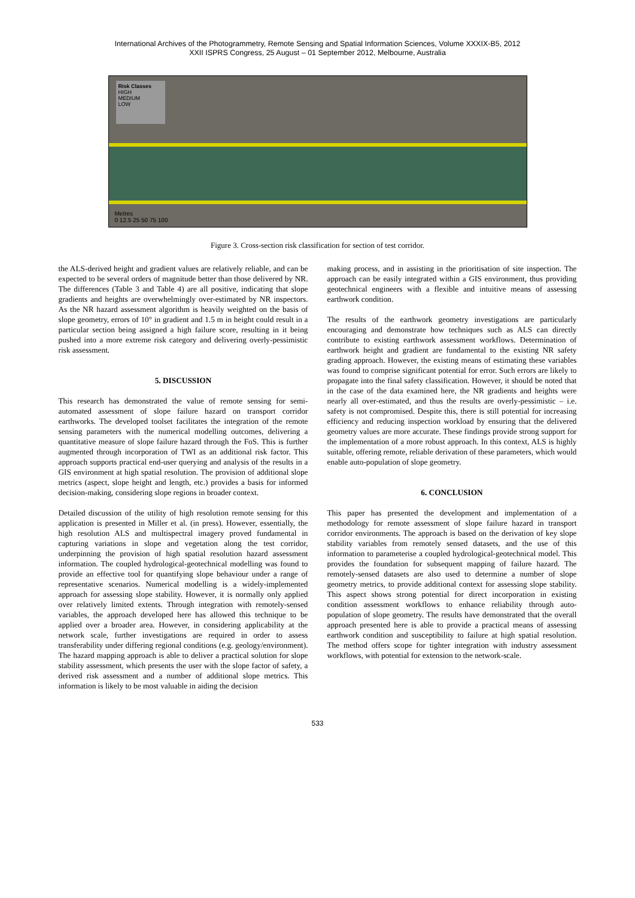International Archives of the Photogrammetry, Remote Sensing and Spatial Information Sciences, Volume XXXIX-B5, 2012
XXII ISPRS Congress, 25 August – 01 September 2012, Melbourne, Australia
Risk Classes
HIGH
MEDIUM
LOW
Metres
0 12.5 25 50 75 100
Figure 3. Cross-section risk classification for section of test corridor.
the ALS-derived height and gradient values are relatively reliable, and can be expected to be several orders of magnitude better than those delivered by NR. The differences (Table 3 and Table 4) are all positive, indicating that slope gradients and heights are overwhelmingly over-estimated by NR inspectors. As the NR hazard assessment algorithm is heavily weighted on the basis of slope geometry, errors of 10° in gradient and 1.5 m in height could result in a particular section being assigned a high failure score, resulting in it being pushed into a more extreme risk category and delivering overly-pessimistic risk assessment.
5. DISCUSSION
This research has demonstrated the value of remote sensing for semi-automated assessment of slope failure hazard on transport corridor earthworks. The developed toolset facilitates the integration of the remote sensing parameters with the numerical modelling outcomes, delivering a quantitative measure of slope failure hazard through the FoS. This is further augmented through incorporation of TWI as an additional risk factor. This approach supports practical end-user querying and analysis of the results in a GIS environment at high spatial resolution. The provision of additional slope metrics (aspect, slope height and length, etc.) provides a basis for informed decision-making, considering slope regions in broader context.
Detailed discussion of the utility of high resolution remote sensing for this application is presented in Miller et al. (in press). However, essentially, the high resolution ALS and multispectral imagery proved fundamental in capturing variations in slope and vegetation along the test corridor, underpinning the provision of high spatial resolution hazard assessment information. The coupled hydrological-geotechnical modelling was found to provide an effective tool for quantifying slope behaviour under a range of representative scenarios. Numerical modelling is a widely-implemented approach for assessing slope stability. However, it is normally only applied over relatively limited extents. Through integration with remotely-sensed variables, the approach developed here has allowed this technique to be applied over a broader area. However, in considering applicability at the network scale, further investigations are required in order to assess transferability under differing regional conditions (e.g. geology/environment). The hazard mapping approach is able to deliver a practical solution for slope stability assessment, which presents the user with the slope factor of safety, a derived risk assessment and a number of additional slope metrics. This information is likely to be most valuable in aiding the decision
making process, and in assisting in the prioritisation of site inspection. The approach can be easily integrated within a GIS environment, thus providing geotechnical engineers with a flexible and intuitive means of assessing earthwork condition.
The results of the earthwork geometry investigations are particularly encouraging and demonstrate how techniques such as ALS can directly contribute to existing earthwork assessment workflows. Determination of earthwork height and gradient are fundamental to the existing NR safety grading approach. However, the existing means of estimating these variables was found to comprise significant potential for error. Such errors are likely to propagate into the final safety classification. However, it should be noted that in the case of the data examined here, the NR gradients and heights were nearly all over-estimated, and thus the results are overly-pessimistic – i.e. safety is not compromised. Despite this, there is still potential for increasing efficiency and reducing inspection workload by ensuring that the delivered geometry values are more accurate. These findings provide strong support for the implementation of a more robust approach. In this context, ALS is highly suitable, offering remote, reliable derivation of these parameters, which would enable auto-population of slope geometry.
6. CONCLUSION
This paper has presented the development and implementation of a methodology for remote assessment of slope failure hazard in transport corridor environments. The approach is based on the derivation of key slope stability variables from remotely sensed datasets, and the use of this information to parameterise a coupled hydrological-geotechnical model. This provides the foundation for subsequent mapping of failure hazard. The remotely-sensed datasets are also used to determine a number of slope geometry metrics, to provide additional context for assessing slope stability. This aspect shows strong potential for direct incorporation in existing condition assessment workflows to enhance reliability through auto-population of slope geometry. The results have demonstrated that the overall approach presented here is able to provide a practical means of assessing earthwork condition and susceptibility to failure at high spatial resolution. The method offers scope for tighter integration with industry assessment workflows, with potential for extension to the network-scale.
533